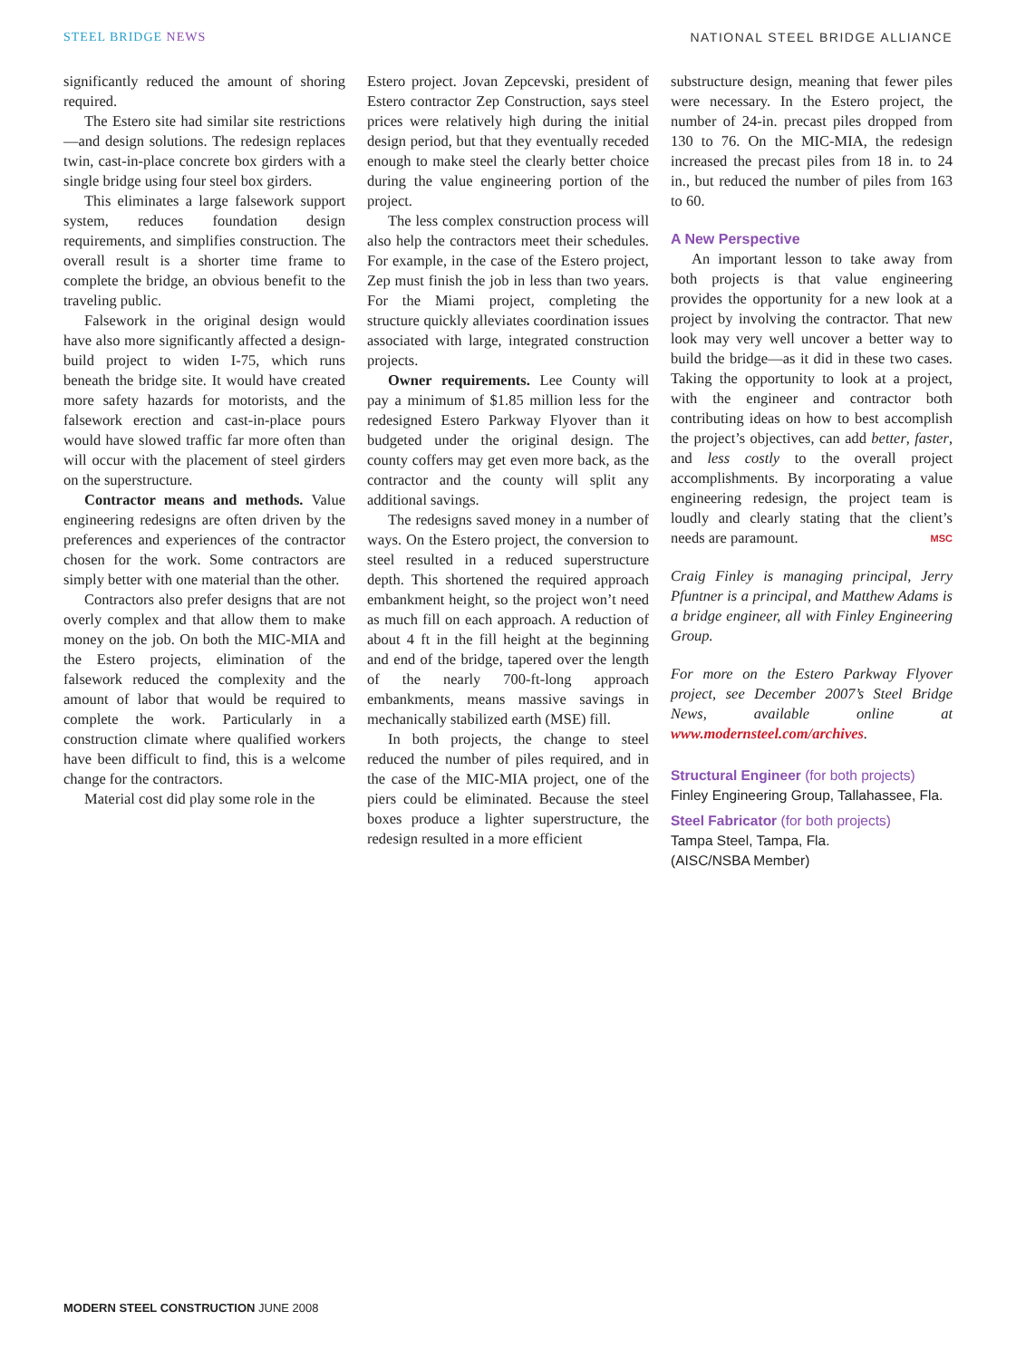STEEL BRIDGE NEWS NATIONAL STEEL BRIDGE ALLIANCE
significantly reduced the amount of shoring required.
The Estero site had similar site restrictions—and design solutions. The redesign replaces twin, cast-in-place concrete box girders with a single bridge using four steel box girders.
This eliminates a large falsework support system, reduces foundation design requirements, and simplifies construction. The overall result is a shorter time frame to complete the bridge, an obvious benefit to the traveling public.
Falsework in the original design would have also more significantly affected a design-build project to widen I-75, which runs beneath the bridge site. It would have created more safety hazards for motorists, and the falsework erection and cast-in-place pours would have slowed traffic far more often than will occur with the placement of steel girders on the superstructure.
Contractor means and methods. Value engineering redesigns are often driven by the preferences and experiences of the contractor chosen for the work. Some contractors are simply better with one material than the other.
Contractors also prefer designs that are not overly complex and that allow them to make money on the job. On both the MIC-MIA and the Estero projects, elimination of the falsework reduced the complexity and the amount of labor that would be required to complete the work. Particularly in a construction climate where qualified workers have been difficult to find, this is a welcome change for the contractors.
Material cost did play some role in the
Estero project. Jovan Zepcevski, president of Estero contractor Zep Construction, says steel prices were relatively high during the initial design period, but that they eventually receded enough to make steel the clearly better choice during the value engineering portion of the project.
The less complex construction process will also help the contractors meet their schedules. For example, in the case of the Estero project, Zep must finish the job in less than two years. For the Miami project, completing the structure quickly alleviates coordination issues associated with large, integrated construction projects.
Owner requirements. Lee County will pay a minimum of $1.85 million less for the redesigned Estero Parkway Flyover than it budgeted under the original design. The county coffers may get even more back, as the contractor and the county will split any additional savings.
The redesigns saved money in a number of ways. On the Estero project, the conversion to steel resulted in a reduced superstructure depth. This shortened the required approach embankment height, so the project won’t need as much fill on each approach. A reduction of about 4 ft in the fill height at the beginning and end of the bridge, tapered over the length of the nearly 700-ft-long approach embankments, means massive savings in mechanically stabilized earth (MSE) fill.
In both projects, the change to steel reduced the number of piles required, and in the case of the MIC-MIA project, one of the piers could be eliminated. Because the steel boxes produce a lighter superstructure, the redesign resulted in a more efficient
substructure design, meaning that fewer piles were necessary. In the Estero project, the number of 24-in. precast piles dropped from 130 to 76. On the MIC-MIA, the redesign increased the precast piles from 18 in. to 24 in., but reduced the number of piles from 163 to 60.
A New Perspective
An important lesson to take away from both projects is that value engineering provides the opportunity for a new look at a project by involving the contractor. That new look may very well uncover a better way to build the bridge—as it did in these two cases. Taking the opportunity to look at a project, with the engineer and contractor both contributing ideas on how to best accomplish the project’s objectives, can add better, faster, and less costly to the overall project accomplishments. By incorporating a value engineering redesign, the project team is loudly and clearly stating that the client’s needs are paramount. MSC
Craig Finley is managing principal, Jerry Pfuntner is a principal, and Matthew Adams is a bridge engineer, all with Finley Engineering Group.
For more on the Estero Parkway Flyover project, see December 2007’s Steel Bridge News, available online at www.modernsteel.com/archives.
Structural Engineer (for both projects)
Finley Engineering Group, Tallahassee, Fla.
Steel Fabricator (for both projects)
Tampa Steel, Tampa, Fla.
(AISC/NSBA Member)
MODERN STEEL CONSTRUCTION JUNE 2008